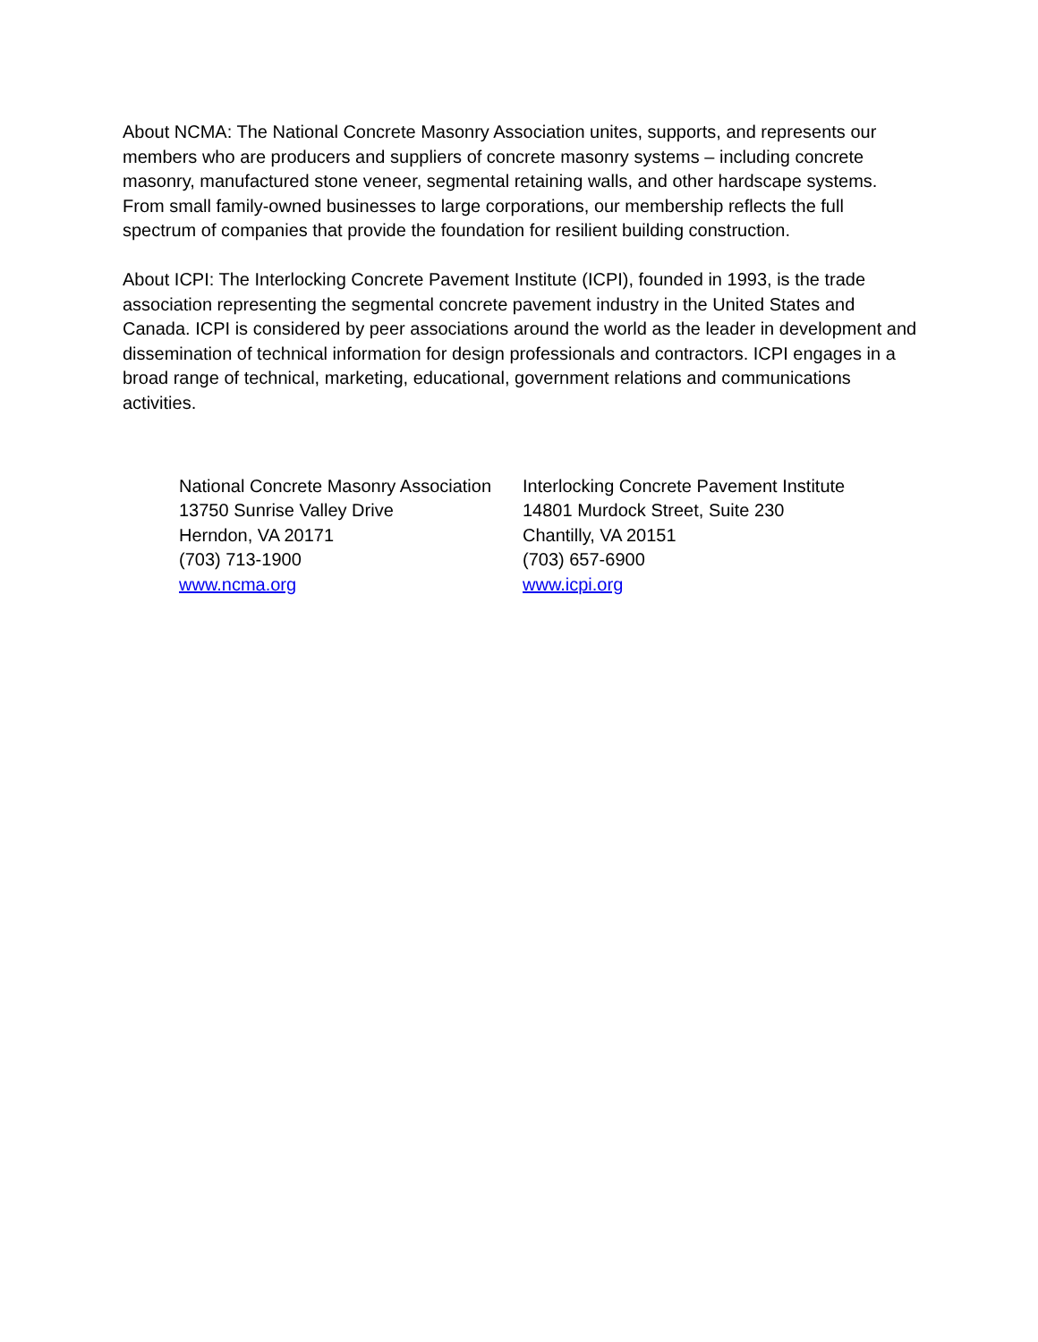About NCMA: The National Concrete Masonry Association unites, supports, and represents our members who are producers and suppliers of concrete masonry systems – including concrete masonry, manufactured stone veneer, segmental retaining walls, and other hardscape systems. From small family-owned businesses to large corporations, our membership reflects the full spectrum of companies that provide the foundation for resilient building construction.
About ICPI: The Interlocking Concrete Pavement Institute (ICPI), founded in 1993, is the trade association representing the segmental concrete pavement industry in the United States and Canada. ICPI is considered by peer associations around the world as the leader in development and dissemination of technical information for design professionals and contractors. ICPI engages in a broad range of technical, marketing, educational, government relations and communications activities.
National Concrete Masonry Association
13750 Sunrise Valley Drive
Herndon, VA 20171
(703) 713-1900
www.ncma.org
Interlocking Concrete Pavement Institute
14801 Murdock Street, Suite 230
Chantilly, VA 20151
(703) 657-6900
www.icpi.org